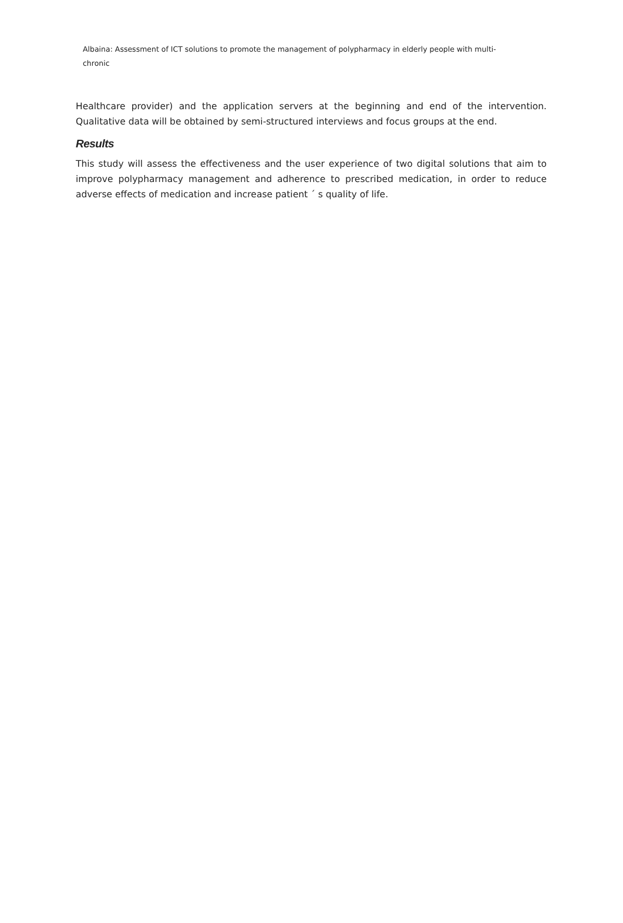Albaina: Assessment of ICT solutions to promote the management of polypharmacy in elderly people with multi-chronic
Healthcare provider) and the application servers at the beginning and end of the intervention. Qualitative data will be obtained by semi-structured interviews and focus groups at the end.
Results
This study will assess the effectiveness and the user experience of two digital solutions that aim to improve polypharmacy management and adherence to prescribed medication, in order to reduce adverse effects of medication and increase patient ´ s quality of life.